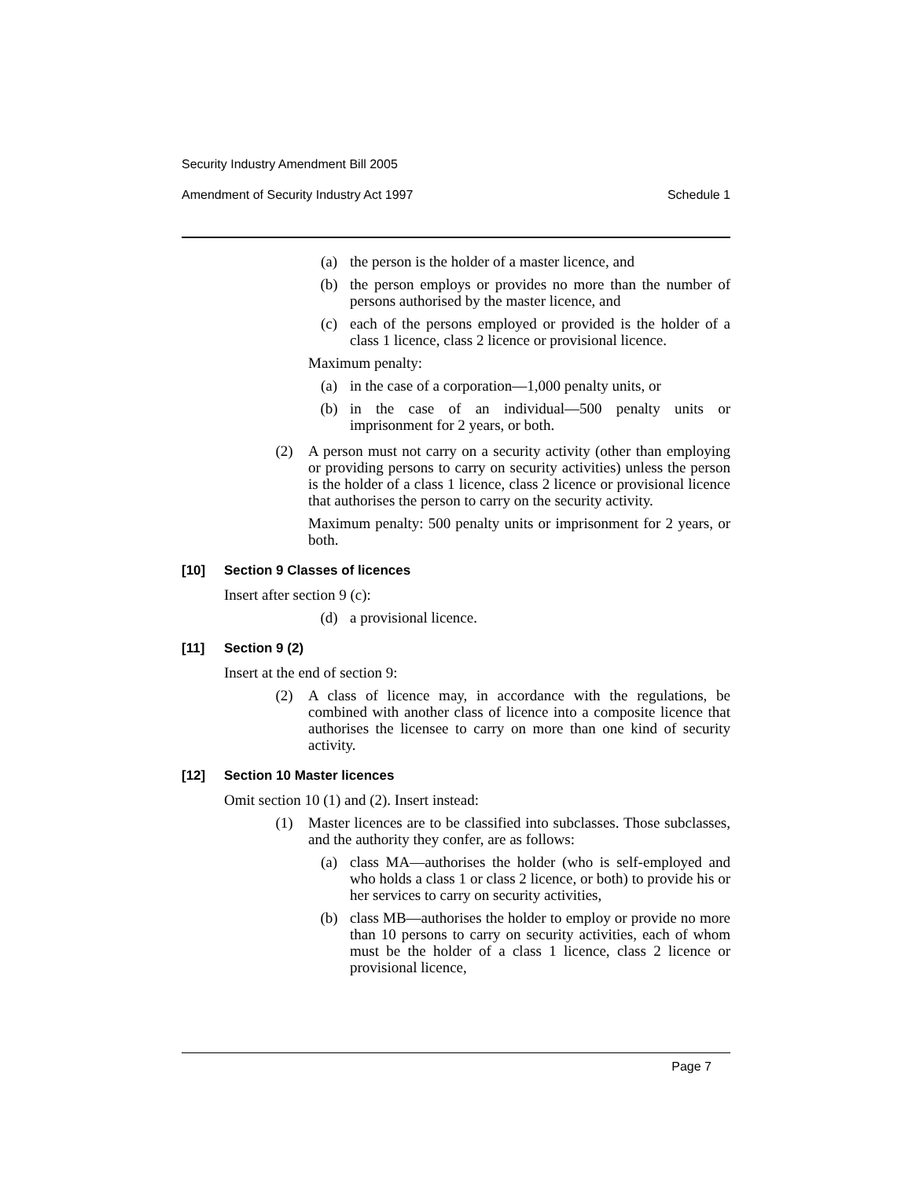Security Industry Amendment Bill 2005
Amendment of Security Industry Act 1997 Schedule 1
(a) the person is the holder of a master licence, and
(b) the person employs or provides no more than the number of persons authorised by the master licence, and
(c) each of the persons employed or provided is the holder of a class 1 licence, class 2 licence or provisional licence.
Maximum penalty:
(a) in the case of a corporation—1,000 penalty units, or
(b) in the case of an individual—500 penalty units or imprisonment for 2 years, or both.
(2) A person must not carry on a security activity (other than employing or providing persons to carry on security activities) unless the person is the holder of a class 1 licence, class 2 licence or provisional licence that authorises the person to carry on the security activity.
Maximum penalty: 500 penalty units or imprisonment for 2 years, or both.
[10] Section 9 Classes of licences
Insert after section 9 (c):
(d) a provisional licence.
[11] Section 9 (2)
Insert at the end of section 9:
(2) A class of licence may, in accordance with the regulations, be combined with another class of licence into a composite licence that authorises the licensee to carry on more than one kind of security activity.
[12] Section 10 Master licences
Omit section 10 (1) and (2). Insert instead:
(1) Master licences are to be classified into subclasses. Those subclasses, and the authority they confer, are as follows:
(a) class MA—authorises the holder (who is self-employed and who holds a class 1 or class 2 licence, or both) to provide his or her services to carry on security activities,
(b) class MB—authorises the holder to employ or provide no more than 10 persons to carry on security activities, each of whom must be the holder of a class 1 licence, class 2 licence or provisional licence,
Page 7